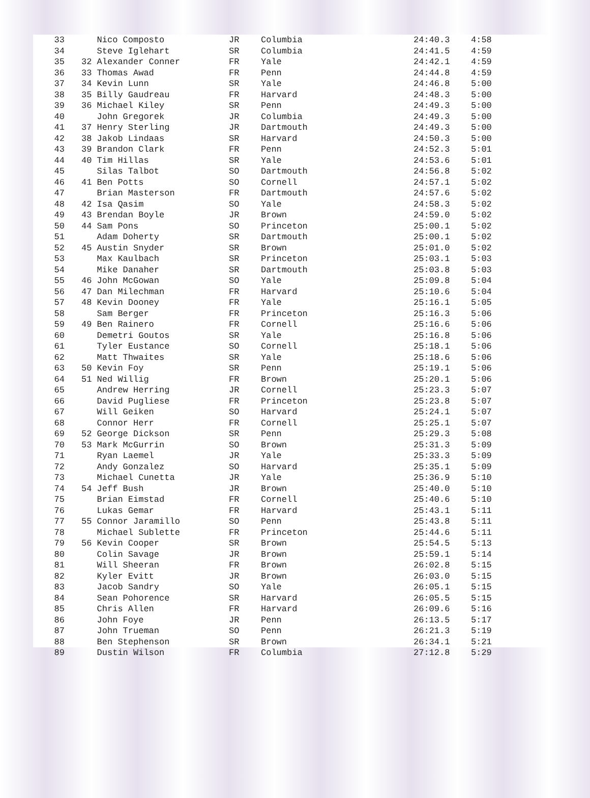| 33 | Nico Composto | JR | Columbia | 24:40.3 | 4:58 |
| 34 | Steve Iglehart | SR | Columbia | 24:41.5 | 4:59 |
| 35 | 32 Alexander Conner | FR | Yale | 24:42.1 | 4:59 |
| 36 | 33 Thomas Awad | FR | Penn | 24:44.8 | 4:59 |
| 37 | 34 Kevin Lunn | SR | Yale | 24:46.8 | 5:00 |
| 38 | 35 Billy Gaudreau | FR | Harvard | 24:48.3 | 5:00 |
| 39 | 36 Michael Kiley | SR | Penn | 24:49.3 | 5:00 |
| 40 | John Gregorek | JR | Columbia | 24:49.3 | 5:00 |
| 41 | 37 Henry Sterling | JR | Dartmouth | 24:49.3 | 5:00 |
| 42 | 38 Jakob Lindaas | SR | Harvard | 24:50.3 | 5:00 |
| 43 | 39 Brandon Clark | FR | Penn | 24:52.3 | 5:01 |
| 44 | 40 Tim Hillas | SR | Yale | 24:53.6 | 5:01 |
| 45 | Silas Talbot | SO | Dartmouth | 24:56.8 | 5:02 |
| 46 | 41 Ben Potts | SO | Cornell | 24:57.1 | 5:02 |
| 47 | Brian Masterson | FR | Dartmouth | 24:57.6 | 5:02 |
| 48 | 42 Isa Qasim | SO | Yale | 24:58.3 | 5:02 |
| 49 | 43 Brendan Boyle | JR | Brown | 24:59.0 | 5:02 |
| 50 | 44 Sam Pons | SO | Princeton | 25:00.1 | 5:02 |
| 51 | Adam Doherty | SR | Dartmouth | 25:00.1 | 5:02 |
| 52 | 45 Austin Snyder | SR | Brown | 25:01.0 | 5:02 |
| 53 | Max Kaulbach | SR | Princeton | 25:03.1 | 5:03 |
| 54 | Mike Danaher | SR | Dartmouth | 25:03.8 | 5:03 |
| 55 | 46 John McGowan | SO | Yale | 25:09.8 | 5:04 |
| 56 | 47 Dan Milechman | FR | Harvard | 25:10.6 | 5:04 |
| 57 | 48 Kevin Dooney | FR | Yale | 25:16.1 | 5:05 |
| 58 | Sam Berger | FR | Princeton | 25:16.3 | 5:06 |
| 59 | 49 Ben Rainero | FR | Cornell | 25:16.6 | 5:06 |
| 60 | Demetri Goutos | SR | Yale | 25:16.8 | 5:06 |
| 61 | Tyler Eustance | SO | Cornell | 25:18.1 | 5:06 |
| 62 | Matt Thwaites | SR | Yale | 25:18.6 | 5:06 |
| 63 | 50 Kevin Foy | SR | Penn | 25:19.1 | 5:06 |
| 64 | 51 Ned Willig | FR | Brown | 25:20.1 | 5:06 |
| 65 | Andrew Herring | JR | Cornell | 25:23.3 | 5:07 |
| 66 | David Pugliese | FR | Princeton | 25:23.8 | 5:07 |
| 67 | Will Geiken | SO | Harvard | 25:24.1 | 5:07 |
| 68 | Connor Herr | FR | Cornell | 25:25.1 | 5:07 |
| 69 | 52 George Dickson | SR | Penn | 25:29.3 | 5:08 |
| 70 | 53 Mark McGurrin | SO | Brown | 25:31.3 | 5:09 |
| 71 | Ryan Laemel | JR | Yale | 25:33.3 | 5:09 |
| 72 | Andy Gonzalez | SO | Harvard | 25:35.1 | 5:09 |
| 73 | Michael Cunetta | JR | Yale | 25:36.9 | 5:10 |
| 74 | 54 Jeff Bush | JR | Brown | 25:40.0 | 5:10 |
| 75 | Brian Eimstad | FR | Cornell | 25:40.6 | 5:10 |
| 76 | Lukas Gemar | FR | Harvard | 25:43.1 | 5:11 |
| 77 | 55 Connor Jaramillo | SO | Penn | 25:43.8 | 5:11 |
| 78 | Michael Sublette | FR | Princeton | 25:44.6 | 5:11 |
| 79 | 56 Kevin Cooper | SR | Brown | 25:54.5 | 5:13 |
| 80 | Colin Savage | JR | Brown | 25:59.1 | 5:14 |
| 81 | Will Sheeran | FR | Brown | 26:02.8 | 5:15 |
| 82 | Kyler Evitt | JR | Brown | 26:03.0 | 5:15 |
| 83 | Jacob Sandry | SO | Yale | 26:05.1 | 5:15 |
| 84 | Sean Pohorence | SR | Harvard | 26:05.5 | 5:15 |
| 85 | Chris Allen | FR | Harvard | 26:09.6 | 5:16 |
| 86 | John Foye | JR | Penn | 26:13.5 | 5:17 |
| 87 | John Trueman | SO | Penn | 26:21.3 | 5:19 |
| 88 | Ben Stephenson | SR | Brown | 26:34.1 | 5:21 |
| 89 | Dustin Wilson | FR | Columbia | 27:12.8 | 5:29 |